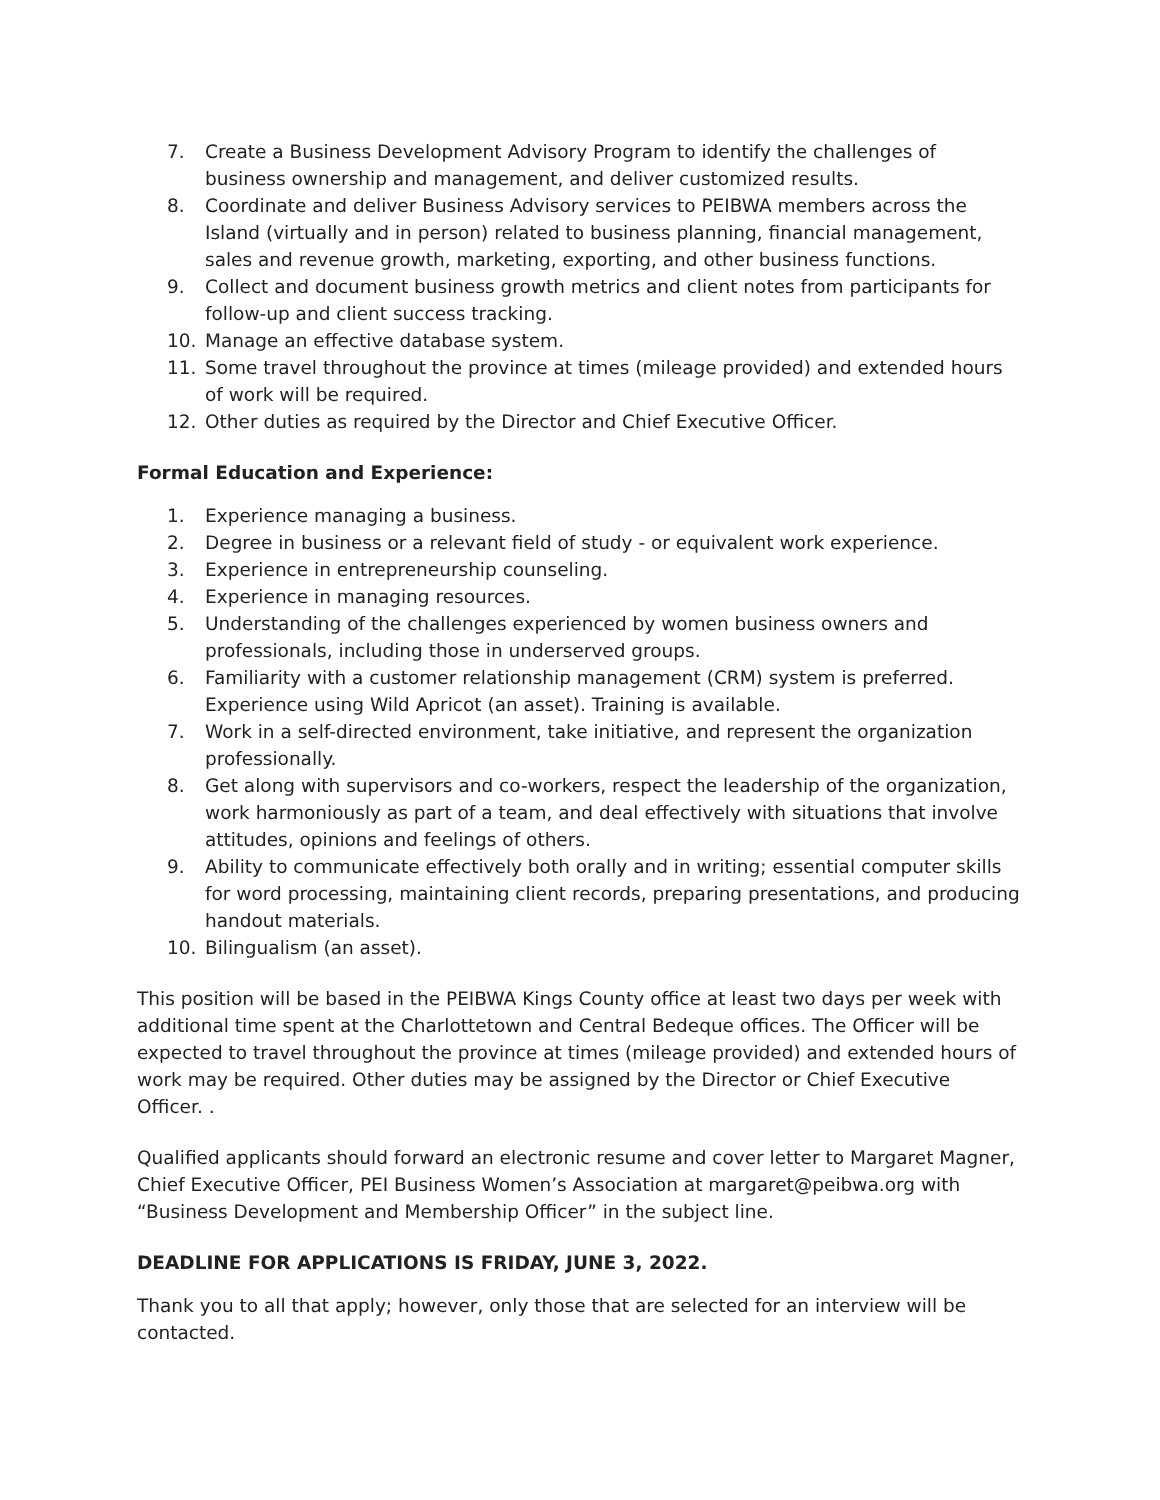7. Create a Business Development Advisory Program to identify the challenges of business ownership and management, and deliver customized results.
8. Coordinate and deliver Business Advisory services to PEIBWA members across the Island (virtually and in person) related to business planning, financial management, sales and revenue growth, marketing, exporting, and other business functions.
9. Collect and document business growth metrics and client notes from participants for follow-up and client success tracking.
10. Manage an effective database system.
11. Some travel throughout the province at times (mileage provided) and extended hours of work will be required.
12. Other duties as required by the Director and Chief Executive Officer.
Formal Education and Experience:
1. Experience managing a business.
2. Degree in business or a relevant field of study - or equivalent work experience.
3. Experience in entrepreneurship counseling.
4. Experience in managing resources.
5. Understanding of the challenges experienced by women business owners and professionals, including those in underserved groups.
6. Familiarity with a customer relationship management (CRM) system is preferred. Experience using Wild Apricot (an asset). Training is available.
7. Work in a self-directed environment, take initiative, and represent the organization professionally.
8. Get along with supervisors and co-workers, respect the leadership of the organization, work harmoniously as part of a team, and deal effectively with situations that involve attitudes, opinions and feelings of others.
9. Ability to communicate effectively both orally and in writing; essential computer skills for word processing, maintaining client records, preparing presentations, and producing handout materials.
10. Bilingualism (an asset).
This position will be based in the PEIBWA Kings County office at least two days per week with additional time spent at the Charlottetown and Central Bedeque offices. The Officer will be expected to travel throughout the province at times (mileage provided) and extended hours of work may be required. Other duties may be assigned by the Director or Chief Executive Officer. .
Qualified applicants should forward an electronic resume and cover letter to Margaret Magner, Chief Executive Officer, PEI Business Women’s Association at margaret@peibwa.org with “Business Development and Membership Officer” in the subject line.
DEADLINE FOR APPLICATIONS IS FRIDAY, JUNE 3, 2022.
Thank you to all that apply; however, only those that are selected for an interview will be contacted.